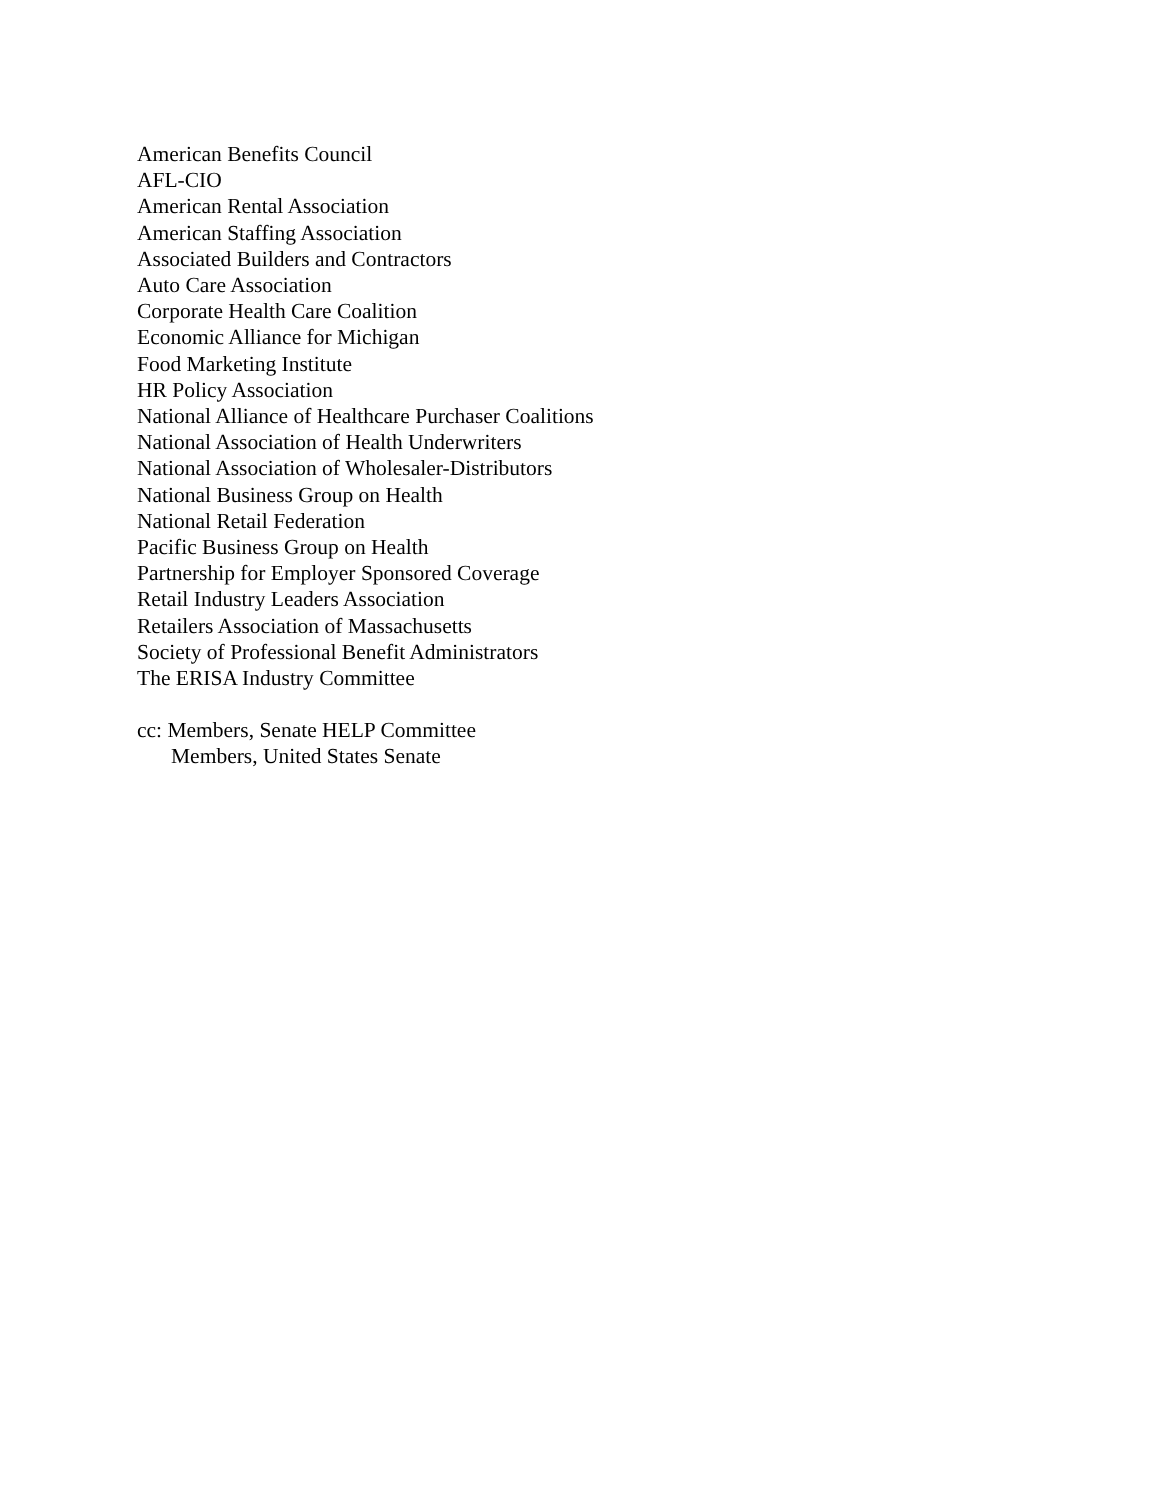American Benefits Council
AFL-CIO
American Rental Association
American Staffing Association
Associated Builders and Contractors
Auto Care Association
Corporate Health Care Coalition
Economic Alliance for Michigan
Food Marketing Institute
HR Policy Association
National Alliance of Healthcare Purchaser Coalitions
National Association of Health Underwriters
National Association of Wholesaler-Distributors
National Business Group on Health
National Retail Federation
Pacific Business Group on Health
Partnership for Employer Sponsored Coverage
Retail Industry Leaders Association
Retailers Association of Massachusetts
Society of Professional Benefit Administrators
The ERISA Industry Committee
cc: Members, Senate HELP Committee
Members, United States Senate